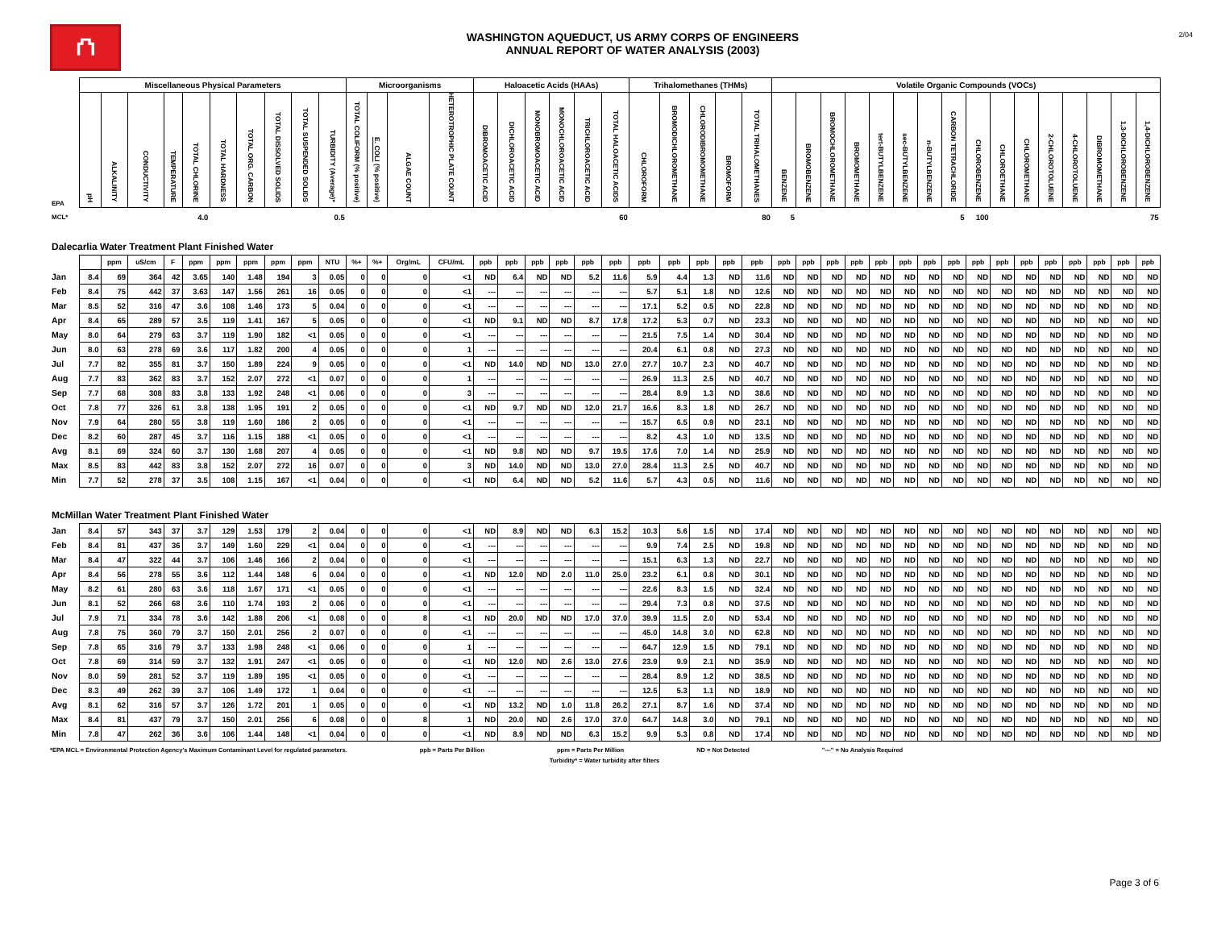⛫
WASHINGTON AQUEDUCT, US ARMY CORPS OF ENGINEERS
ANNUAL REPORT OF WATER ANALYSIS (2003)
2/04
| | Miscellaneous Physical Parameters | | | | | | | | | | Microorganisms | | | | Haloacetic Acids (HAAs) | | | | | | Trihalomethanes (THMs) | | | | | Volatile Organic Compounds (VOCs) | | | | | | | | | | | | | | | |
| --- | --- | --- | --- | --- | --- | --- | --- | --- | --- | --- | --- | --- | --- | --- | --- | --- | --- | --- | --- | --- | --- | --- | --- | --- | --- | --- | --- | --- | --- | --- | --- | --- | --- | --- | --- | --- | --- | --- | --- | --- | --- |
| EPA | pH | ALKALINITY | CONDUCTIVITY | TEMPERATURE | TOTAL CHLORINE | TOTAL HARDNESS | TOTAL ORG. CARBON | TOTAL DISSOLVED SOLIDS | TOTAL SUSPENDED SOLIDS | TURBIDITY (Average)* | TOTAL COLIFORM (% positive) | E. COLI (% positive) | ALGAE COUNT | HETEROTROPHIC PLATE COUNT | DIBROMOACETIC ACID | DICHLOROACETIC ACID | MONOBROMOACETIC ACID | MONOCHLOROACETIC ACID | TRICHLOROACETIC ACID | TOTAL HALOACETIC ACIDS | CHLOROFORM | BROMODICHLOROMETHANE | CHLORODIBROMOMETHANE | BROMOFORM | TOTAL TRIHALOMETHANES | BENZENE | BROMOBENZENE | BROMOCHLOROMETHANE | BROMOMETHANE | tert-BUTYLBENZENE | sec-BUTYLBENZENE | n-BUTYLBENZENE | CARBON TETRACHLORIDE | CHLOROBENZENE | CHLOROETHANE | CHLOROMETHANE | 2-CHLOROTOLUENE | 4-CHLOROTOLUENE | DIBROMOMETHANE | 1,3-DICHLOROBENZENE | 1,4-DICHLOROBENZENE |
| MCL* | | | | | 4.0 | | | | | 0.5 | | | | | | | | | | 60 | | | | | 80 | 5 | | | | | | | 5 | 100 | | | | | | | 75 |
| Dalecarlia Water Treatment Plant Finished Water | | | | | | | | | | | | | | | | | | | | | | | | | | | | | | | | | | | | | | | | | |
| | | ppm | uS/cm | F | ppm | ppm | ppm | ppm | ppm | NTU | %+ | %+ | Org/mL | CFU/mL | ppb | ppb | ppb | ppb | ppb | ppb | ppb | ppb | ppb | ppb | ppb | ppb | ppb | ppb | ppb | ppb | ppb | ppb | ppb | ppb | ppb | ppb | ppb | ppb | ppb | ppb | ppb |
| Jan | 8.4 | 69 | 364 | 42 | 3.65 | 140 | 1.48 | 194 | 3 | 0.05 | 0 | 0 | 0 | <1 | ND | 6.4 | ND | ND | 5.2 | 11.6 | 5.9 | 4.4 | 1.3 | ND | 11.6 | ND | ND | ND | ND | ND | ND | ND | ND | ND | ND | ND | ND | ND | ND | ND | ND |
| Feb | 8.4 | 75 | 442 | 37 | 3.63 | 147 | 1.56 | 261 | 16 | 0.05 | 0 | 0 | 0 | <1 | --- | --- | --- | --- | --- | --- | 5.7 | 5.1 | 1.8 | ND | 12.6 | ND | ND | ND | ND | ND | ND | ND | ND | ND | ND | ND | ND | ND | ND | ND | ND |
| Mar | 8.5 | 52 | 316 | 47 | 3.6 | 108 | 1.46 | 173 | 5 | 0.04 | 0 | 0 | 0 | <1 | --- | --- | --- | --- | --- | --- | 17.1 | 5.2 | 0.5 | ND | 22.8 | ND | ND | ND | ND | ND | ND | ND | ND | ND | ND | ND | ND | ND | ND | ND | ND |
| Apr | 8.4 | 65 | 289 | 57 | 3.5 | 119 | 1.41 | 167 | 5 | 0.05 | 0 | 0 | 0 | <1 | ND | 9.1 | ND | ND | 8.7 | 17.8 | 17.2 | 5.3 | 0.7 | ND | 23.3 | ND | ND | ND | ND | ND | ND | ND | ND | ND | ND | ND | ND | ND | ND | ND | ND |
| May | 8.0 | 64 | 279 | 63 | 3.7 | 119 | 1.90 | 182 | <1 | 0.05 | 0 | 0 | 0 | <1 | --- | --- | --- | --- | --- | --- | 21.5 | 7.5 | 1.4 | ND | 30.4 | ND | ND | ND | ND | ND | ND | ND | ND | ND | ND | ND | ND | ND | ND | ND | ND |
| Jun | 8.0 | 63 | 278 | 69 | 3.6 | 117 | 1.82 | 200 | 4 | 0.05 | 0 | 0 | 0 | 1 | --- | --- | --- | --- | --- | --- | 20.4 | 6.1 | 0.8 | ND | 27.3 | ND | ND | ND | ND | ND | ND | ND | ND | ND | ND | ND | ND | ND | ND | ND | ND |
| Jul | 7.7 | 82 | 355 | 81 | 3.7 | 150 | 1.89 | 224 | 9 | 0.05 | 0 | 0 | 0 | <1 | ND | 14.0 | ND | ND | 13.0 | 27.0 | 27.7 | 10.7 | 2.3 | ND | 40.7 | ND | ND | ND | ND | ND | ND | ND | ND | ND | ND | ND | ND | ND | ND | ND | ND |
| Aug | 7.7 | 83 | 362 | 83 | 3.7 | 152 | 2.07 | 272 | <1 | 0.07 | 0 | 0 | 0 | 1 | --- | --- | --- | --- | --- | --- | 26.9 | 11.3 | 2.5 | ND | 40.7 | ND | ND | ND | ND | ND | ND | ND | ND | ND | ND | ND | ND | ND | ND | ND | ND |
| Sep | 7.7 | 68 | 308 | 83 | 3.8 | 133 | 1.92 | 248 | <1 | 0.06 | 0 | 0 | 0 | 3 | --- | --- | --- | --- | --- | --- | 28.4 | 8.9 | 1.3 | ND | 38.6 | ND | ND | ND | ND | ND | ND | ND | ND | ND | ND | ND | ND | ND | ND | ND | ND |
| Oct | 7.8 | 77 | 326 | 61 | 3.8 | 138 | 1.95 | 191 | 2 | 0.05 | 0 | 0 | 0 | <1 | ND | 9.7 | ND | ND | 12.0 | 21.7 | 16.6 | 8.3 | 1.8 | ND | 26.7 | ND | ND | ND | ND | ND | ND | ND | ND | ND | ND | ND | ND | ND | ND | ND | ND |
| Nov | 7.9 | 64 | 280 | 55 | 3.8 | 119 | 1.60 | 186 | 2 | 0.05 | 0 | 0 | 0 | <1 | --- | --- | --- | --- | --- | --- | 15.7 | 6.5 | 0.9 | ND | 23.1 | ND | ND | ND | ND | ND | ND | ND | ND | ND | ND | ND | ND | ND | ND | ND | ND |
| Dec | 8.2 | 60 | 287 | 45 | 3.7 | 116 | 1.15 | 188 | <1 | 0.05 | 0 | 0 | 0 | <1 | --- | --- | --- | --- | --- | --- | 8.2 | 4.3 | 1.0 | ND | 13.5 | ND | ND | ND | ND | ND | ND | ND | ND | ND | ND | ND | ND | ND | ND | ND | ND |
| Avg | 8.1 | 69 | 324 | 60 | 3.7 | 130 | 1.68 | 207 | 4 | 0.05 | 0 | 0 | 0 | <1 | ND | 9.8 | ND | ND | 9.7 | 19.5 | 17.6 | 7.0 | 1.4 | ND | 25.9 | ND | ND | ND | ND | ND | ND | ND | ND | ND | ND | ND | ND | ND | ND | ND | ND |
| Max | 8.5 | 83 | 442 | 83 | 3.8 | 152 | 2.07 | 272 | 16 | 0.07 | 0 | 0 | 0 | 3 | ND | 14.0 | ND | ND | 13.0 | 27.0 | 28.4 | 11.3 | 2.5 | ND | 40.7 | ND | ND | ND | ND | ND | ND | ND | ND | ND | ND | ND | ND | ND | ND | ND | ND |
| Min | 7.7 | 52 | 278 | 37 | 3.5 | 108 | 1.15 | 167 | <1 | 0.04 | 0 | 0 | 0 | <1 | ND | 6.4 | ND | ND | 5.2 | 11.6 | 5.7 | 4.3 | 0.5 | ND | 11.6 | ND | ND | ND | ND | ND | ND | ND | ND | ND | ND | ND | ND | ND | ND | ND | ND |
| McMillan Water Treatment Plant Finished Water | | | | | | | | | | | | | | | | | | | | | | | | | | | | | | | | | | | | | | | | | |
| Jan | 8.4 | 57 | 343 | 37 | 3.7 | 129 | 1.53 | 179 | 2 | 0.04 | 0 | 0 | 0 | <1 | ND | 8.9 | ND | ND | 6.3 | 15.2 | 10.3 | 5.6 | 1.5 | ND | 17.4 | ND | ND | ND | ND | ND | ND | ND | ND | ND | ND | ND | ND | ND | ND | ND | ND |
| Feb | 8.4 | 81 | 437 | 36 | 3.7 | 149 | 1.60 | 229 | <1 | 0.04 | 0 | 0 | 0 | <1 | --- | --- | --- | --- | --- | --- | 9.9 | 7.4 | 2.5 | ND | 19.8 | ND | ND | ND | ND | ND | ND | ND | ND | ND | ND | ND | ND | ND | ND | ND | ND |
| Mar | 8.4 | 47 | 322 | 44 | 3.7 | 106 | 1.46 | 166 | 2 | 0.04 | 0 | 0 | 0 | <1 | --- | --- | --- | --- | --- | --- | 15.1 | 6.3 | 1.3 | ND | 22.7 | ND | ND | ND | ND | ND | ND | ND | ND | ND | ND | ND | ND | ND | ND | ND | ND |
| Apr | 8.4 | 56 | 278 | 55 | 3.6 | 112 | 1.44 | 148 | 6 | 0.04 | 0 | 0 | 0 | <1 | ND | 12.0 | ND | 2.0 | 11.0 | 25.0 | 23.2 | 6.1 | 0.8 | ND | 30.1 | ND | ND | ND | ND | ND | ND | ND | ND | ND | ND | ND | ND | ND | ND | ND | ND |
| May | 8.2 | 61 | 280 | 63 | 3.6 | 118 | 1.67 | 171 | <1 | 0.05 | 0 | 0 | 0 | <1 | --- | --- | --- | --- | --- | --- | 22.6 | 8.3 | 1.5 | ND | 32.4 | ND | ND | ND | ND | ND | ND | ND | ND | ND | ND | ND | ND | ND | ND | ND | ND |
| Jun | 8.1 | 52 | 266 | 68 | 3.6 | 110 | 1.74 | 193 | 2 | 0.06 | 0 | 0 | 0 | <1 | --- | --- | --- | --- | --- | --- | 29.4 | 7.3 | 0.8 | ND | 37.5 | ND | ND | ND | ND | ND | ND | ND | ND | ND | ND | ND | ND | ND | ND | ND | ND |
| Jul | 7.9 | 71 | 334 | 78 | 3.6 | 142 | 1.88 | 206 | <1 | 0.08 | 0 | 0 | 8 | <1 | ND | 20.0 | ND | ND | 17.0 | 37.0 | 39.9 | 11.5 | 2.0 | ND | 53.4 | ND | ND | ND | ND | ND | ND | ND | ND | ND | ND | ND | ND | ND | ND | ND | ND |
| Aug | 7.8 | 75 | 360 | 79 | 3.7 | 150 | 2.01 | 256 | 2 | 0.07 | 0 | 0 | 0 | <1 | --- | --- | --- | --- | --- | --- | 45.0 | 14.8 | 3.0 | ND | 62.8 | ND | ND | ND | ND | ND | ND | ND | ND | ND | ND | ND | ND | ND | ND | ND | ND |
| Sep | 7.8 | 65 | 316 | 79 | 3.7 | 133 | 1.98 | 248 | <1 | 0.06 | 0 | 0 | 0 | 1 | --- | --- | --- | --- | --- | --- | 64.7 | 12.9 | 1.5 | ND | 79.1 | ND | ND | ND | ND | ND | ND | ND | ND | ND | ND | ND | ND | ND | ND | ND | ND |
| Oct | 7.8 | 69 | 314 | 59 | 3.7 | 132 | 1.91 | 247 | <1 | 0.05 | 0 | 0 | 0 | <1 | ND | 12.0 | ND | 2.6 | 13.0 | 27.6 | 23.9 | 9.9 | 2.1 | ND | 35.9 | ND | ND | ND | ND | ND | ND | ND | ND | ND | ND | ND | ND | ND | ND | ND | ND |
| Nov | 8.0 | 59 | 281 | 52 | 3.7 | 119 | 1.89 | 195 | <1 | 0.05 | 0 | 0 | 0 | <1 | --- | --- | --- | --- | --- | --- | 28.4 | 8.9 | 1.2 | ND | 38.5 | ND | ND | ND | ND | ND | ND | ND | ND | ND | ND | ND | ND | ND | ND | ND | ND |
| Dec | 8.3 | 49 | 262 | 39 | 3.7 | 106 | 1.49 | 172 | 1 | 0.04 | 0 | 0 | 0 | <1 | --- | --- | --- | --- | --- | --- | 12.5 | 5.3 | 1.1 | ND | 18.9 | ND | ND | ND | ND | ND | ND | ND | ND | ND | ND | ND | ND | ND | ND | ND | ND |
| Avg | 8.1 | 62 | 316 | 57 | 3.7 | 126 | 1.72 | 201 | 1 | 0.05 | 0 | 0 | 0 | <1 | ND | 13.2 | ND | 1.0 | 11.8 | 26.2 | 27.1 | 8.7 | 1.6 | ND | 37.4 | ND | ND | ND | ND | ND | ND | ND | ND | ND | ND | ND | ND | ND | ND | ND | ND |
| Max | 8.4 | 81 | 437 | 79 | 3.7 | 150 | 2.01 | 256 | 6 | 0.08 | 0 | 0 | 8 | 1 | ND | 20.0 | ND | 2.6 | 17.0 | 37.0 | 64.7 | 14.8 | 3.0 | ND | 79.1 | ND | ND | ND | ND | ND | ND | ND | ND | ND | ND | ND | ND | ND | ND | ND | ND |
| Min | 7.8 | 47 | 262 | 36 | 3.6 | 106 | 1.44 | 148 | <1 | 0.04 | 0 | 0 | 0 | <1 | ND | 8.9 | ND | ND | 6.3 | 15.2 | 9.9 | 5.3 | 0.8 | ND | 17.4 | ND | ND | ND | ND | ND | ND | ND | ND | ND | ND | ND | ND | ND | ND | ND | ND |
*EPA MCL = Environmental Protection Agency's Maximum Contaminant Level for regulated parameters. ppb = Parts Per Billion ppm = Parts Per Million ND = Not Detected "---" = No Analysis Required
Turbidity* = Water turbidity after filters
Page 3 of 6